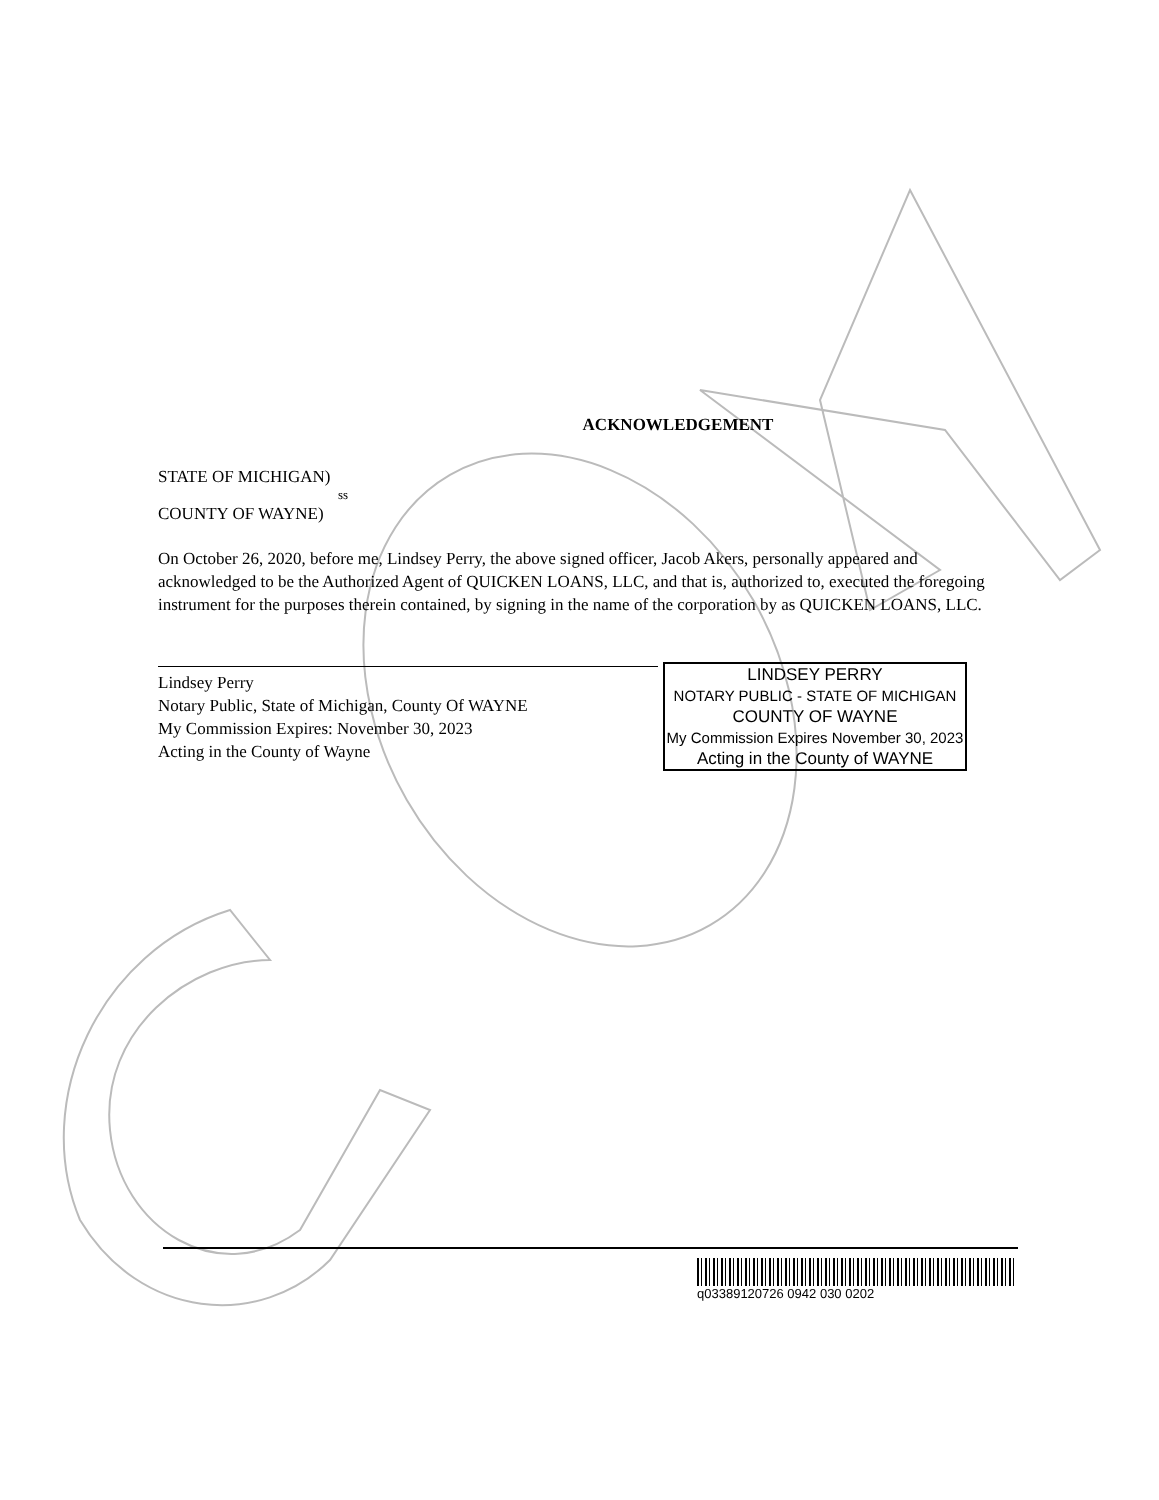ACKNOWLEDGEMENT
STATE OF MICHIGAN)
ss
COUNTY OF WAYNE)
On October 26, 2020, before me, Lindsey Perry, the above signed officer, Jacob Akers, personally appeared and acknowledged to be the Authorized Agent of QUICKEN LOANS, LLC, and that is, authorized to, executed the foregoing instrument for the purposes therein contained, by signing in the name of the corporation by as QUICKEN LOANS, LLC.
Lindsey Perry
Notary Public, State of Michigan, County Of WAYNE
My Commission Expires: November 30, 2023
Acting in the County of Wayne
LINDSEY PERRY
NOTARY PUBLIC - STATE OF MICHIGAN
COUNTY OF WAYNE
My Commission Expires November 30, 2023
Acting in the County of WAYNE
q03389120726 0942 030 0202